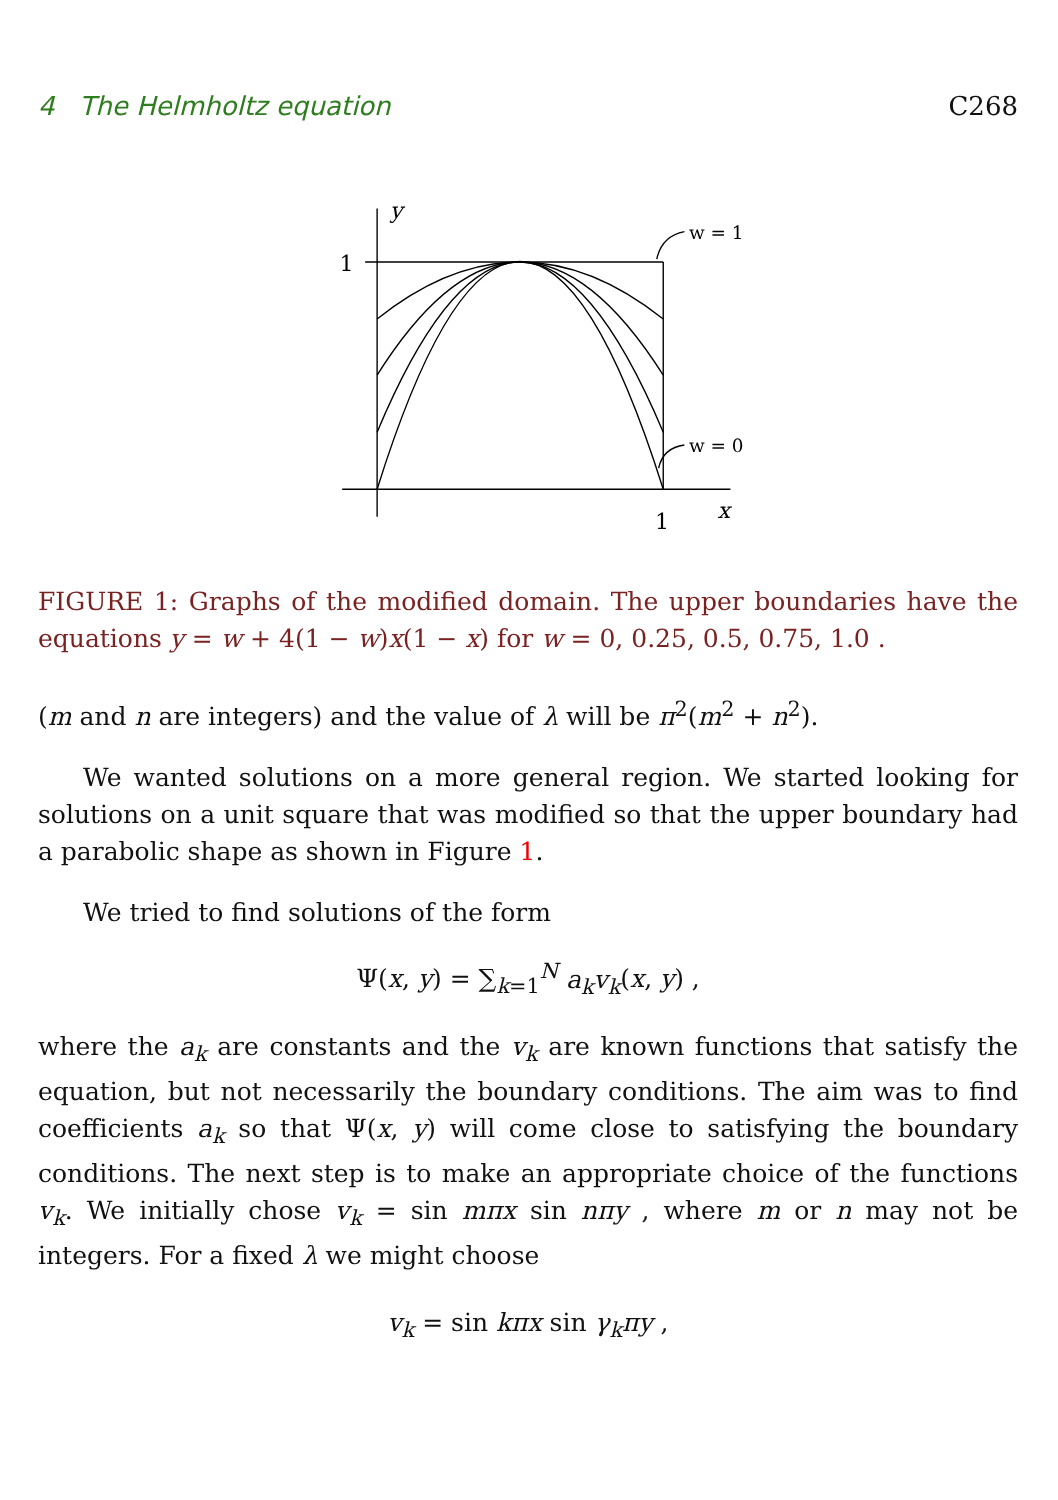4 The Helmholtz equation C268
y
1
1
x
w = 1
w = 0
FIGURE 1: Graphs of the modified domain. The upper boundaries have the equations y = w + 4(1 − w)x(1 − x) for w = 0, 0.25, 0.5, 0.75, 1.0 .
(m and n are integers) and the value of λ will be π<sup>2</sup>(m<sup>2</sup> + n<sup>2</sup>).
We wanted solutions on a more general region. We started looking for solutions on a unit square that was modified so that the upper boundary had a parabolic shape as shown in Figure 1.
We tried to find solutions of the form
Ψ(x, y) = ∑<sub>k=1</sub><sup>N</sup> a<sub>k</sub>v<sub>k</sub>(x, y) ,
where the a<sub>k</sub> are constants and the v<sub>k</sub> are known functions that satisfy the equation, but not necessarily the boundary conditions. The aim was to find coefficients a<sub>k</sub> so that Ψ(x, y) will come close to satisfying the boundary conditions. The next step is to make an appropriate choice of the functions v<sub>k</sub>. We initially chose v<sub>k</sub> = sin mπx sin nπy , where m or n may not be integers. For a fixed λ we might choose
v<sub>k</sub> = sin kπx sin γ<sub>k</sub>πy ,